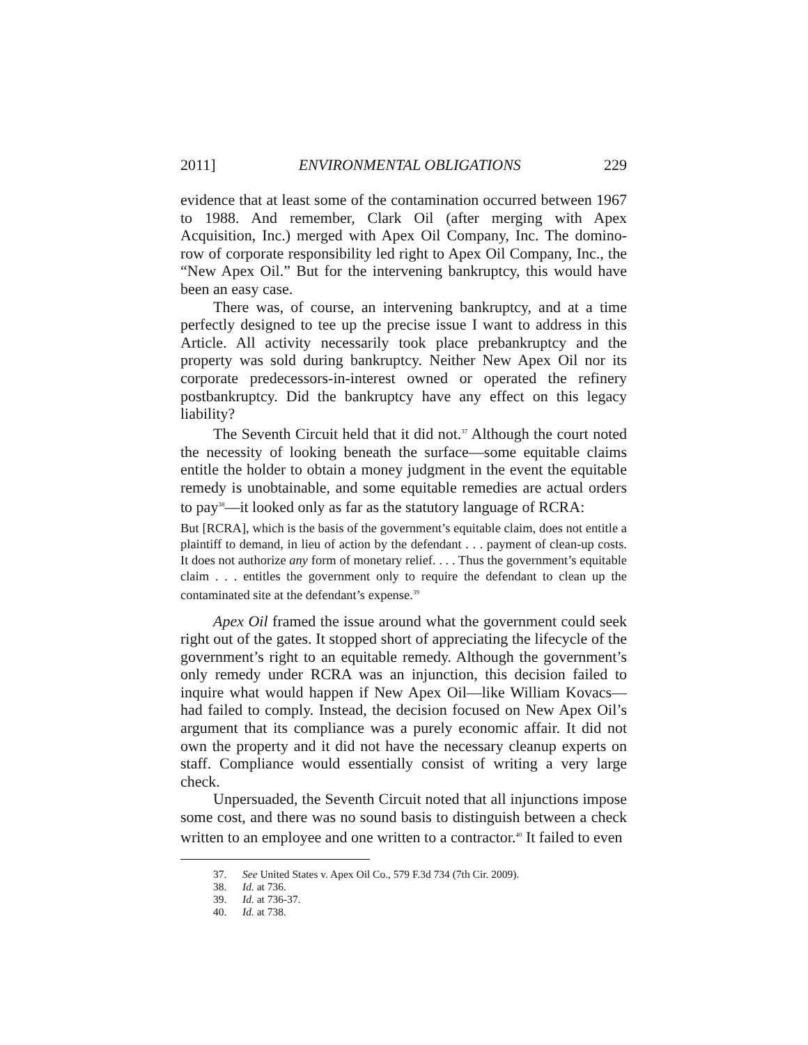2011] ENVIRONMENTAL OBLIGATIONS 229
evidence that at least some of the contamination occurred between 1967 to 1988. And remember, Clark Oil (after merging with Apex Acquisition, Inc.) merged with Apex Oil Company, Inc. The domino-row of corporate responsibility led right to Apex Oil Company, Inc., the “New Apex Oil.” But for the intervening bankruptcy, this would have been an easy case.
There was, of course, an intervening bankruptcy, and at a time perfectly designed to tee up the precise issue I want to address in this Article. All activity necessarily took place prebankruptcy and the property was sold during bankruptcy. Neither New Apex Oil nor its corporate predecessors-in-interest owned or operated the refinery postbankruptcy. Did the bankruptcy have any effect on this legacy liability?
The Seventh Circuit held that it did not.<sup>37</sup> Although the court noted the necessity of looking beneath the surface—some equitable claims entitle the holder to obtain a money judgment in the event the equitable remedy is unobtainable, and some equitable remedies are actual orders to pay<sup>38</sup>—it looked only as far as the statutory language of RCRA:
But [RCRA], which is the basis of the government’s equitable claim, does not entitle a plaintiff to demand, in lieu of action by the defendant . . . payment of clean-up costs. It does not authorize any form of monetary relief. . . . Thus the government’s equitable claim . . . entitles the government only to require the defendant to clean up the contaminated site at the defendant’s expense.<sup>39</sup>
Apex Oil framed the issue around what the government could seek right out of the gates. It stopped short of appreciating the lifecycle of the government’s right to an equitable remedy. Although the government’s only remedy under RCRA was an injunction, this decision failed to inquire what would happen if New Apex Oil—like William Kovacs—had failed to comply. Instead, the decision focused on New Apex Oil’s argument that its compliance was a purely economic affair. It did not own the property and it did not have the necessary cleanup experts on staff. Compliance would essentially consist of writing a very large check.
Unpersuaded, the Seventh Circuit noted that all injunctions impose some cost, and there was no sound basis to distinguish between a check written to an employee and one written to a contractor.<sup>40</sup> It failed to even
37. See United States v. Apex Oil Co., 579 F.3d 734 (7th Cir. 2009).
38. Id. at 736.
39. Id. at 736-37.
40. Id. at 738.